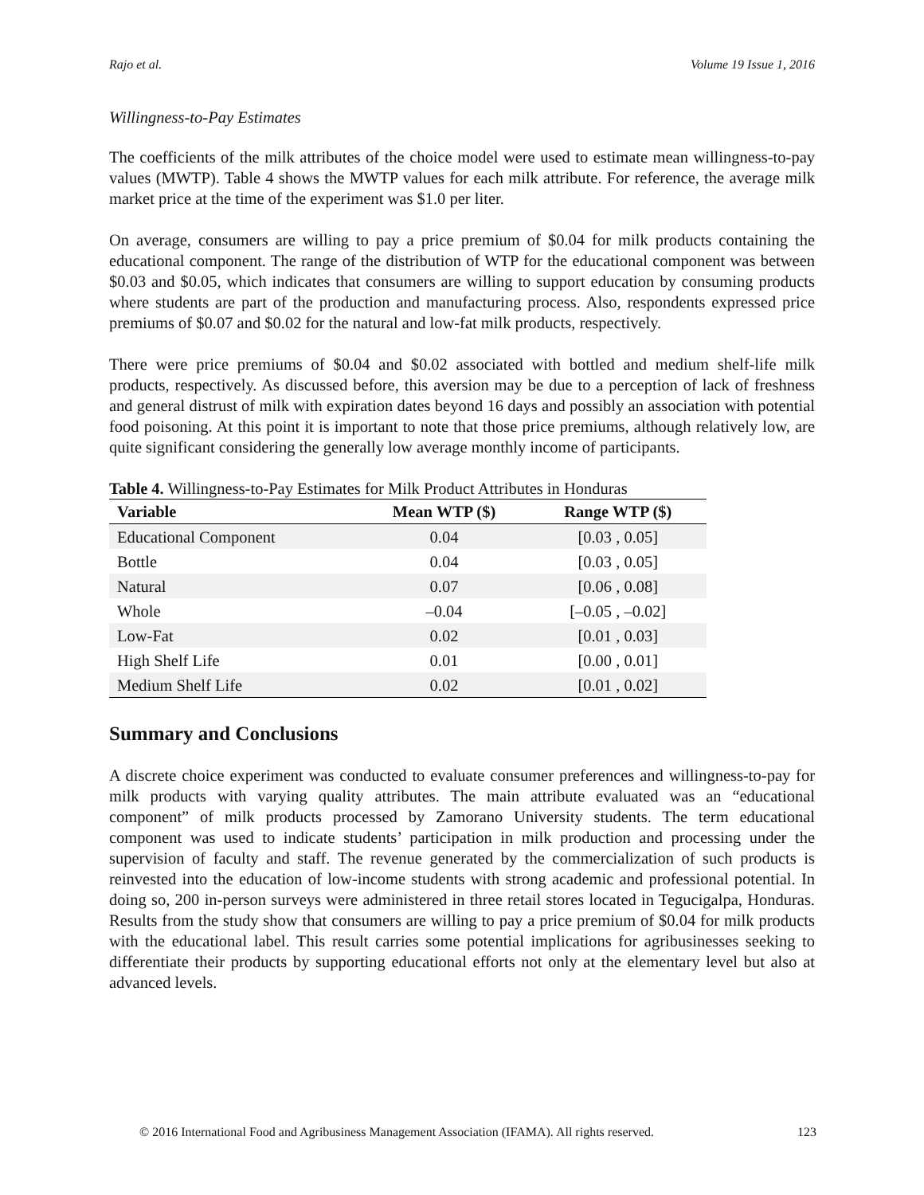Rajo et al. Volume 19 Issue 1, 2016
Willingness-to-Pay Estimates
The coefficients of the milk attributes of the choice model were used to estimate mean willingness-to-pay values (MWTP). Table 4 shows the MWTP values for each milk attribute. For reference, the average milk market price at the time of the experiment was $1.0 per liter.
On average, consumers are willing to pay a price premium of $0.04 for milk products containing the educational component. The range of the distribution of WTP for the educational component was between $0.03 and $0.05, which indicates that consumers are willing to support education by consuming products where students are part of the production and manufacturing process. Also, respondents expressed price premiums of $0.07 and $0.02 for the natural and low-fat milk products, respectively.
There were price premiums of $0.04 and $0.02 associated with bottled and medium shelf-life milk products, respectively. As discussed before, this aversion may be due to a perception of lack of freshness and general distrust of milk with expiration dates beyond 16 days and possibly an association with potential food poisoning. At this point it is important to note that those price premiums, although relatively low, are quite significant considering the generally low average monthly income of participants.
Table 4. Willingness-to-Pay Estimates for Milk Product Attributes in Honduras
| Variable | Mean WTP ($) | Range WTP ($) |
| --- | --- | --- |
| Educational Component | 0.04 | [0.03 , 0.05] |
| Bottle | 0.04 | [0.03 , 0.05] |
| Natural | 0.07 | [0.06 , 0.08] |
| Whole | –0.04 | [–0.05 , –0.02] |
| Low-Fat | 0.02 | [0.01 , 0.03] |
| High Shelf Life | 0.01 | [0.00 , 0.01] |
| Medium Shelf Life | 0.02 | [0.01 , 0.02] |
Summary and Conclusions
A discrete choice experiment was conducted to evaluate consumer preferences and willingness-to-pay for milk products with varying quality attributes. The main attribute evaluated was an “educational component” of milk products processed by Zamorano University students. The term educational component was used to indicate students’ participation in milk production and processing under the supervision of faculty and staff. The revenue generated by the commercialization of such products is reinvested into the education of low-income students with strong academic and professional potential. In doing so, 200 in-person surveys were administered in three retail stores located in Tegucigalpa, Honduras. Results from the study show that consumers are willing to pay a price premium of $0.04 for milk products with the educational label. This result carries some potential implications for agribusinesses seeking to differentiate their products by supporting educational efforts not only at the elementary level but also at advanced levels.
© 2016 International Food and Agribusiness Management Association (IFAMA). All rights reserved. 123